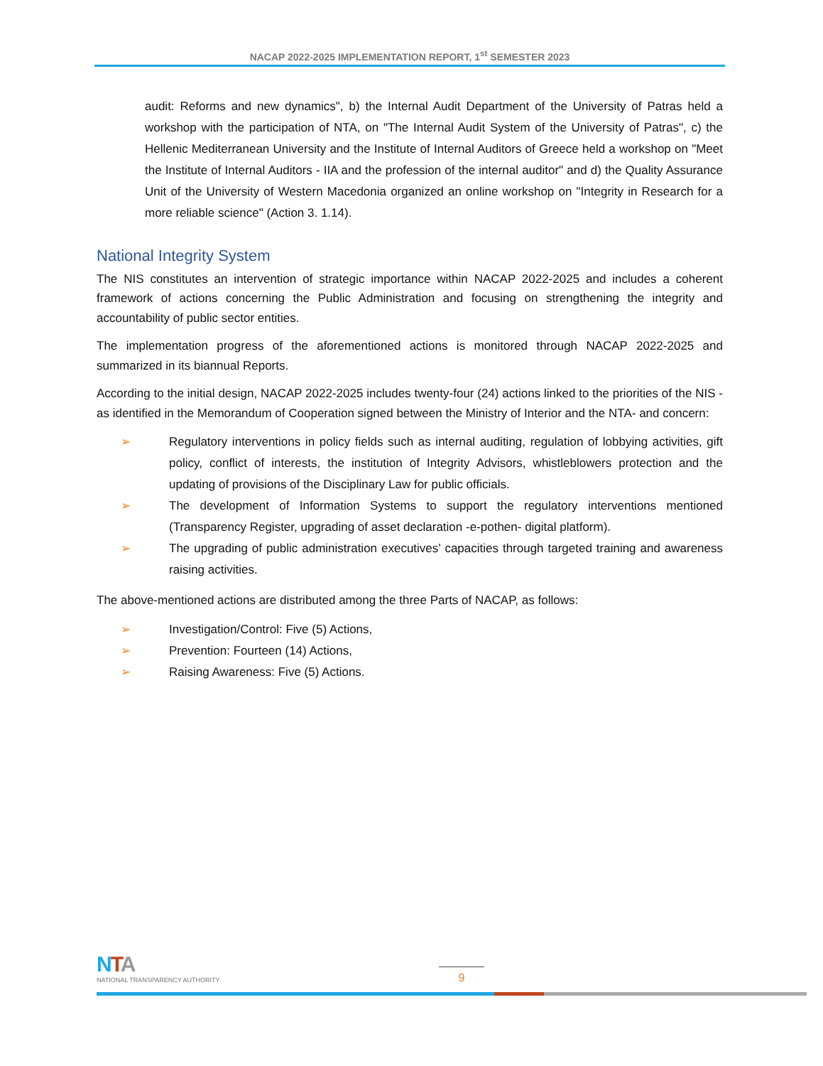NACAP 2022-2025 IMPLEMENTATION REPORT, 1<sup>st</sup> SEMESTER 2023
audit: Reforms and new dynamics", b) the Internal Audit Department of the University of Patras held a workshop with the participation of NTA, on "The Internal Audit System of the University of Patras", c) the Hellenic Mediterranean University and the Institute of Internal Auditors of Greece held a workshop on "Meet the Institute of Internal Auditors - IIA and the profession of the internal auditor" and d) the Quality Assurance Unit of the University of Western Macedonia organized an online workshop on "Integrity in Research for a more reliable science" (Action 3. 1.14).
National Integrity System
The NIS constitutes an intervention of strategic importance within NACAP 2022-2025 and includes a coherent framework of actions concerning the Public Administration and focusing on strengthening the integrity and accountability of public sector entities.
The implementation progress of the aforementioned actions is monitored through NACAP 2022-2025 and summarized in its biannual Reports.
According to the initial design, NACAP 2022-2025 includes twenty-four (24) actions linked to the priorities of the NIS -as identified in the Memorandum of Cooperation signed between the Ministry of Interior and the NTA- and concern:
➢ Regulatory interventions in policy fields such as internal auditing, regulation of lobbying activities, gift policy, conflict of interests, the institution of Integrity Advisors, whistleblowers protection and the updating of provisions of the Disciplinary Law for public officials.
➢ The development of Information Systems to support the regulatory interventions mentioned (Transparency Register, upgrading of asset declaration -e-pothen- digital platform).
➢ The upgrading of public administration executives’ capacities through targeted training and awareness raising activities.
The above-mentioned actions are distributed among the three Parts of NACAP, as follows:
➢ Investigation/Control: Five (5) Actions,
➢ Prevention: Fourteen (14) Actions,
➢ Raising Awareness: Five (5) Actions.
NTA
NATIONAL TRANSPARENCY AUTHORITY
9